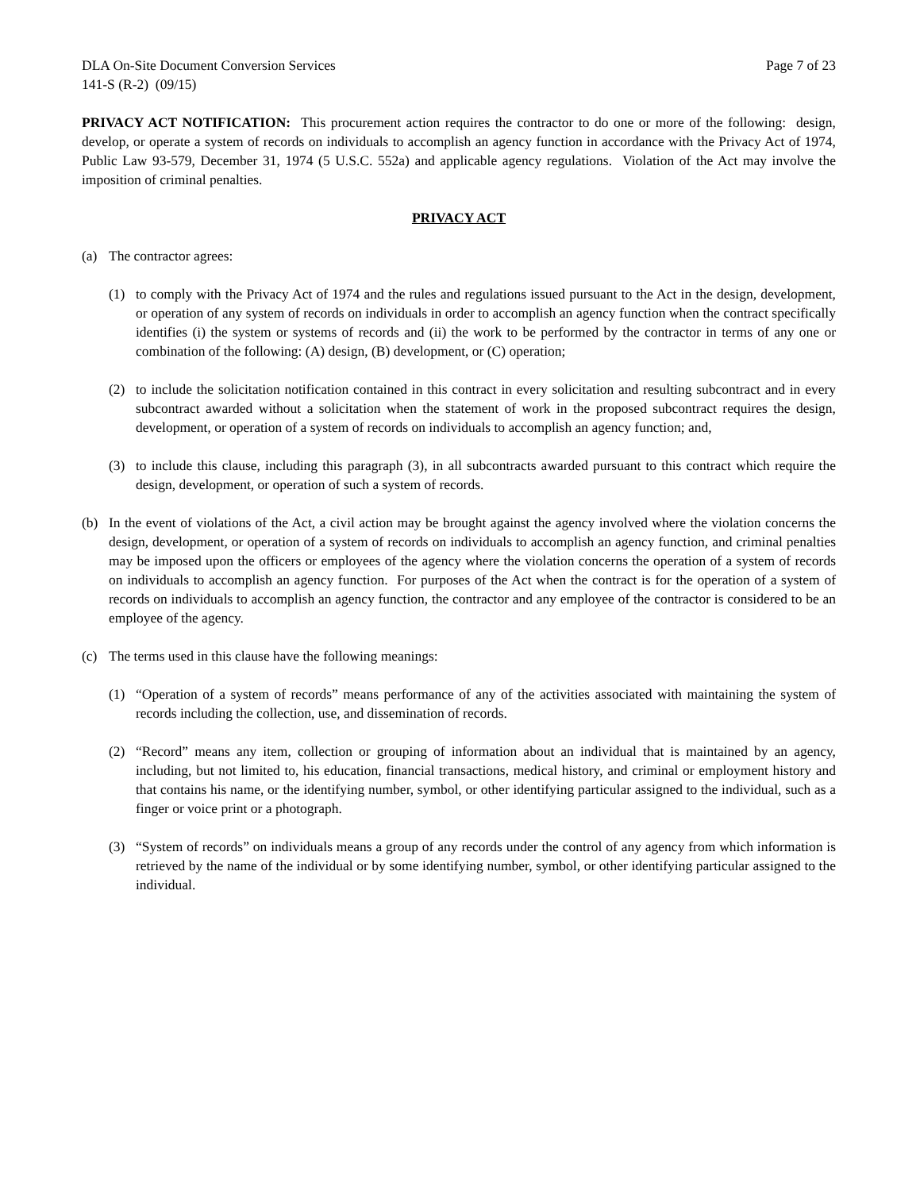DLA On-Site Document Conversion Services Page 7 of 23
141-S (R-2) (09/15)
PRIVACY ACT NOTIFICATION: This procurement action requires the contractor to do one or more of the following: design, develop, or operate a system of records on individuals to accomplish an agency function in accordance with the Privacy Act of 1974, Public Law 93-579, December 31, 1974 (5 U.S.C. 552a) and applicable agency regulations. Violation of the Act may involve the imposition of criminal penalties.
PRIVACY ACT
(a) The contractor agrees:
(1) to comply with the Privacy Act of 1974 and the rules and regulations issued pursuant to the Act in the design, development, or operation of any system of records on individuals in order to accomplish an agency function when the contract specifically identifies (i) the system or systems of records and (ii) the work to be performed by the contractor in terms of any one or combination of the following: (A) design, (B) development, or (C) operation;
(2) to include the solicitation notification contained in this contract in every solicitation and resulting subcontract and in every subcontract awarded without a solicitation when the statement of work in the proposed subcontract requires the design, development, or operation of a system of records on individuals to accomplish an agency function; and,
(3) to include this clause, including this paragraph (3), in all subcontracts awarded pursuant to this contract which require the design, development, or operation of such a system of records.
(b) In the event of violations of the Act, a civil action may be brought against the agency involved where the violation concerns the design, development, or operation of a system of records on individuals to accomplish an agency function, and criminal penalties may be imposed upon the officers or employees of the agency where the violation concerns the operation of a system of records on individuals to accomplish an agency function. For purposes of the Act when the contract is for the operation of a system of records on individuals to accomplish an agency function, the contractor and any employee of the contractor is considered to be an employee of the agency.
(c) The terms used in this clause have the following meanings:
(1) “Operation of a system of records” means performance of any of the activities associated with maintaining the system of records including the collection, use, and dissemination of records.
(2) “Record” means any item, collection or grouping of information about an individual that is maintained by an agency, including, but not limited to, his education, financial transactions, medical history, and criminal or employment history and that contains his name, or the identifying number, symbol, or other identifying particular assigned to the individual, such as a finger or voice print or a photograph.
(3) “System of records” on individuals means a group of any records under the control of any agency from which information is retrieved by the name of the individual or by some identifying number, symbol, or other identifying particular assigned to the individual.